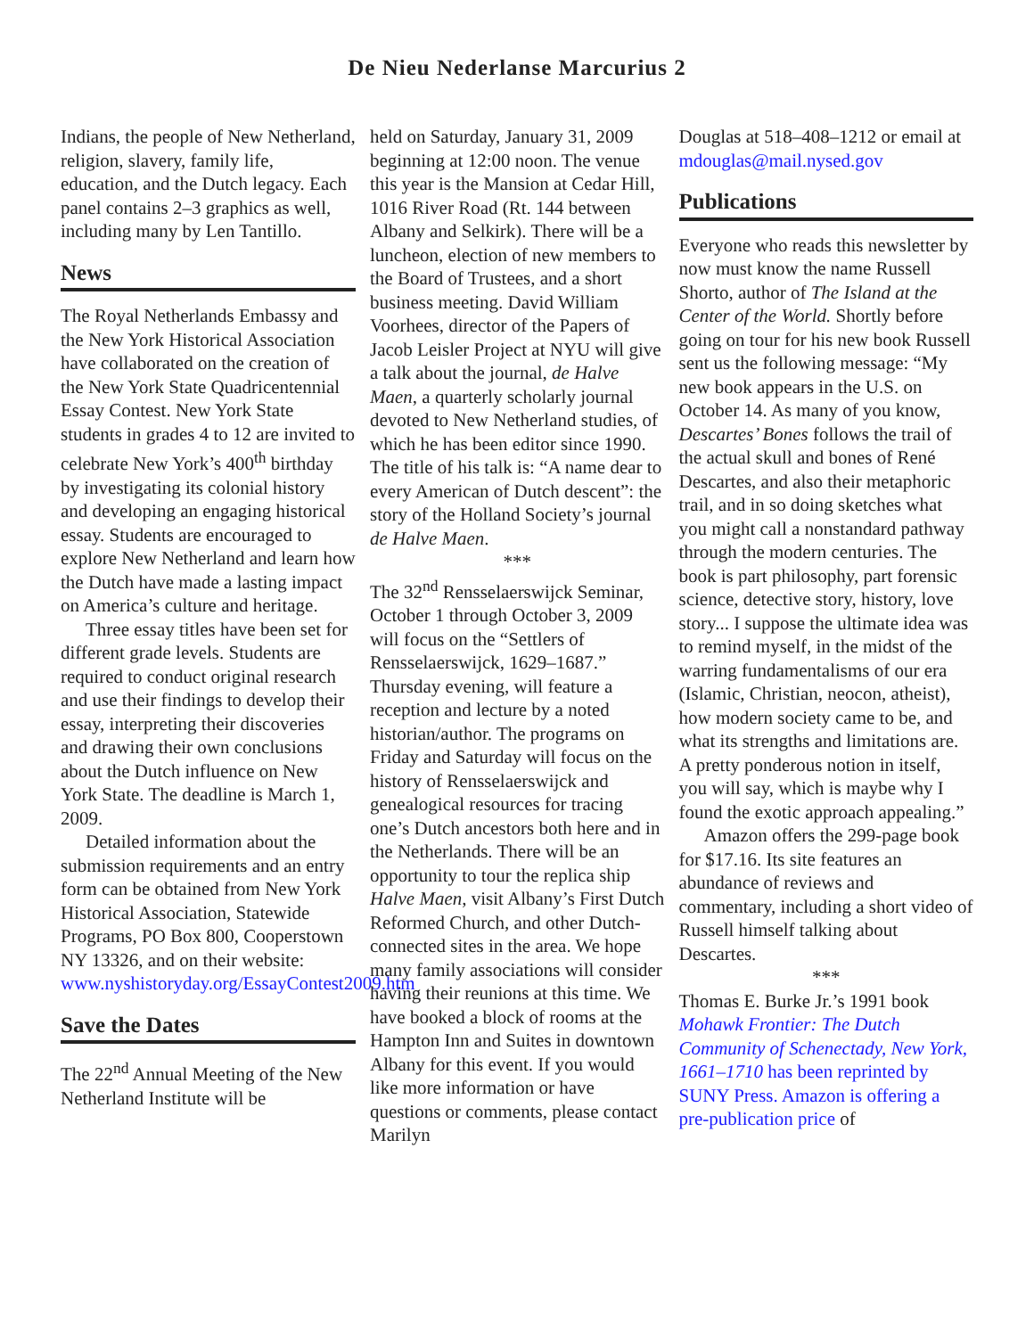De Nieu Nederlanse Marcurius 2
Indians, the people of New Netherland, religion, slavery, family life, education, and the Dutch legacy. Each panel contains 2–3 graphics as well, including many by Len Tantillo.
News
The Royal Netherlands Embassy and the New York Historical Association have collaborated on the creation of the New York State Quadricentennial Essay Contest. New York State students in grades 4 to 12 are invited to celebrate New York’s 400<sup>th</sup> birthday by investigating its colonial history and developing an engaging historical essay. Students are encouraged to explore New Netherland and learn how the Dutch have made a lasting impact on America’s culture and heritage.
Three essay titles have been set for different grade levels. Students are required to conduct original research and use their findings to develop their essay, interpreting their discoveries and drawing their own conclusions about the Dutch influence on New York State. The deadline is March 1, 2009.
Detailed information about the submission requirements and an entry form can be obtained from New York Historical Association, Statewide Programs, PO Box 800, Cooperstown NY 13326, and on their website: www.nyshistoryday.org/EssayContest2009.htm
Save the Dates
The 22<sup>nd</sup> Annual Meeting of the New Netherland Institute will be
held on Saturday, January 31, 2009 beginning at 12:00 noon. The venue this year is the Mansion at Cedar Hill, 1016 River Road (Rt. 144 between Albany and Selkirk). There will be a luncheon, election of new members to the Board of Trustees, and a short business meeting. David William Voorhees, director of the Papers of Jacob Leisler Project at NYU will give a talk about the journal, de Halve Maen, a quarterly scholarly journal devoted to New Netherland studies, of which he has been editor since 1990. The title of his talk is: “A name dear to every American of Dutch descent”: the story of the Holland Society’s journal de Halve Maen.
***
The 32<sup>nd</sup> Rensselaerswijck Seminar, October 1 through October 3, 2009 will focus on the “Settlers of Rensselaerswijck, 1629–1687.” Thursday evening, will feature a reception and lecture by a noted historian/author. The programs on Friday and Saturday will focus on the history of Rensselaerswijck and genealogical resources for tracing one’s Dutch ancestors both here and in the Netherlands. There will be an opportunity to tour the replica ship Halve Maen, visit Albany’s First Dutch Reformed Church, and other Dutch-connected sites in the area. We hope many family associations will consider having their reunions at this time. We have booked a block of rooms at the Hampton Inn and Suites in downtown Albany for this event. If you would like more information or have questions or comments, please contact Marilyn
Douglas at 518–408–1212 or email at mdouglas@mail.nysed.gov
Publications
Everyone who reads this newsletter by now must know the name Russell Shorto, author of The Island at the Center of the World. Shortly before going on tour for his new book Russell sent us the following message: “My new book appears in the U.S. on October 14. As many of you know, Descartes’ Bones follows the trail of the actual skull and bones of René Descartes, and also their metaphoric trail, and in so doing sketches what you might call a nonstandard pathway through the modern centuries. The book is part philosophy, part forensic science, detective story, history, love story... I suppose the ultimate idea was to remind myself, in the midst of the warring fundamentalisms of our era (Islamic, Christian, neocon, atheist), how modern society came to be, and what its strengths and limitations are. A pretty ponderous notion in itself, you will say, which is maybe why I found the exotic approach appealing.”
Amazon offers the 299-page book for $17.16. Its site features an abundance of reviews and commentary, including a short video of Russell himself talking about Descartes.
***
Thomas E. Burke Jr.’s 1991 book Mohawk Frontier: The Dutch Community of Schenectady, New York, 1661–1710 has been reprinted by SUNY Press. Amazon is offering a pre-publication price of